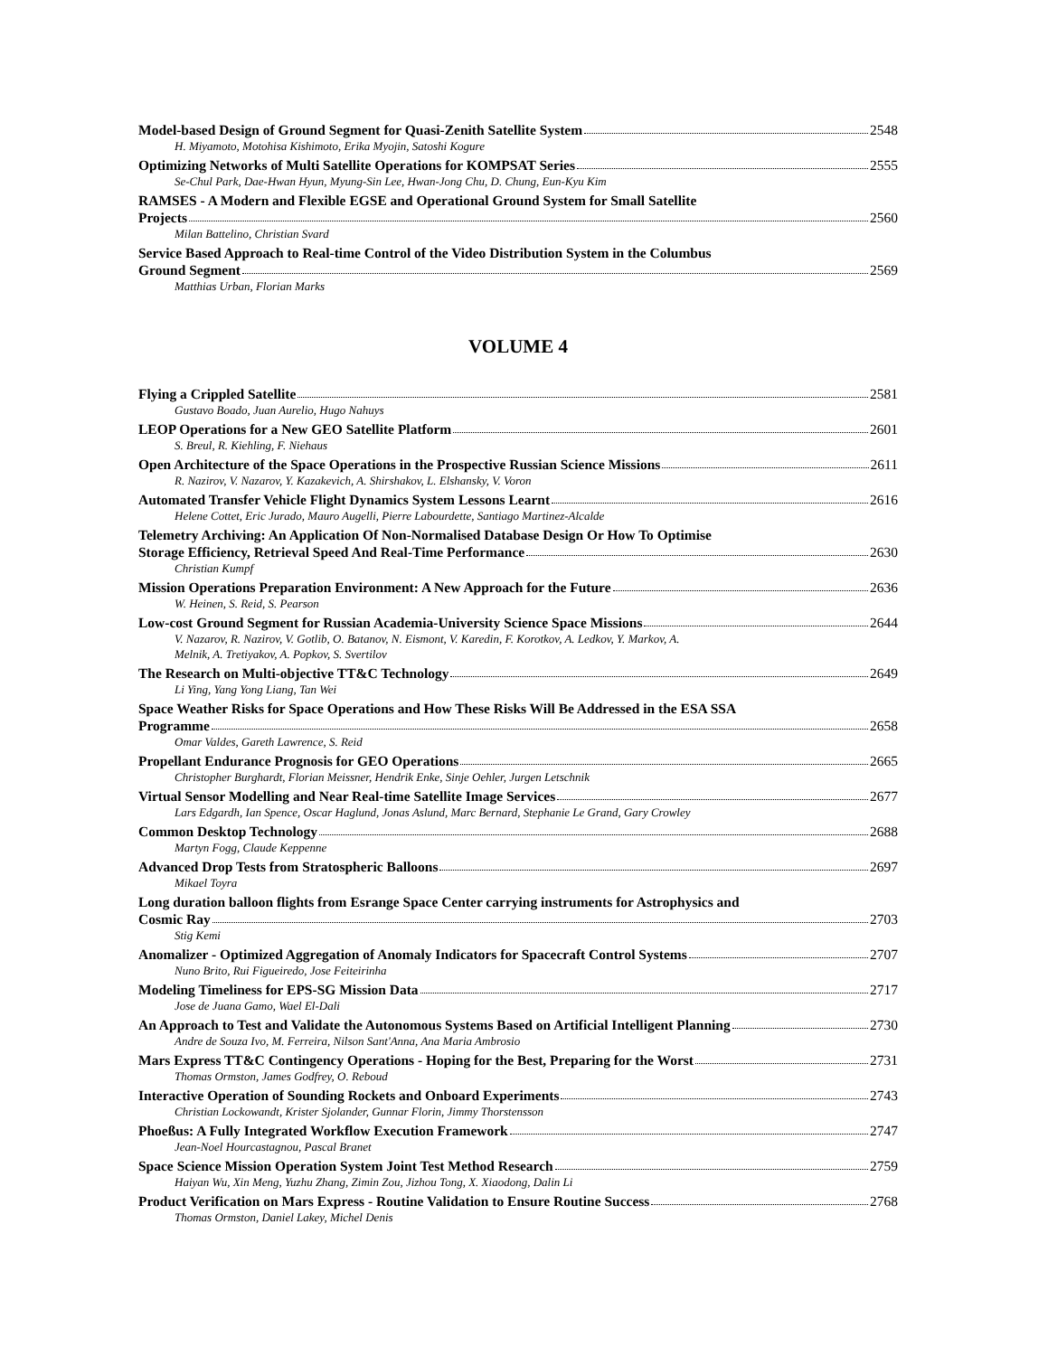Model-based Design of Ground Segment for Quasi-Zenith Satellite System 2548
H. Miyamoto, Motohisa Kishimoto, Erika Myojin, Satoshi Kogure
Optimizing Networks of Multi Satellite Operations for KOMPSAT Series 2555
Se-Chul Park, Dae-Hwan Hyun, Myung-Sin Lee, Hwan-Jong Chu, D. Chung, Eun-Kyu Kim
RAMSES - A Modern and Flexible EGSE and Operational Ground System for Small Satellite
Projects 2560
Milan Battelino, Christian Svard
Service Based Approach to Real-time Control of the Video Distribution System in the Columbus
Ground Segment 2569
Matthias Urban, Florian Marks
VOLUME 4
Flying a Crippled Satellite 2581
Gustavo Boado, Juan Aurelio, Hugo Nahuys
LEOP Operations for a New GEO Satellite Platform 2601
S. Breul, R. Kiehling, F. Niehaus
Open Architecture of the Space Operations in the Prospective Russian Science Missions 2611
R. Nazirov, V. Nazarov, Y. Kazakevich, A. Shirshakov, L. Elshansky, V. Voron
Automated Transfer Vehicle Flight Dynamics System Lessons Learnt 2616
Helene Cottet, Eric Jurado, Mauro Augelli, Pierre Labourdette, Santiago Martinez-Alcalde
Telemetry Archiving: An Application Of Non-Normalised Database Design Or How To Optimise
Storage Efficiency, Retrieval Speed And Real-Time Performance 2630
Christian Kumpf
Mission Operations Preparation Environment: A New Approach for the Future 2636
W. Heinen, S. Reid, S. Pearson
Low-cost Ground Segment for Russian Academia-University Science Space Missions 2644
V. Nazarov, R. Nazirov, V. Gotlib, O. Batanov, N. Eismont, V. Karedin, F. Korotkov, A. Ledkov, Y. Markov, A.
Melnik, A. Tretiyakov, A. Popkov, S. Svertilov
The Research on Multi-objective TT&C Technology 2649
Li Ying, Yang Yong Liang, Tan Wei
Space Weather Risks for Space Operations and How These Risks Will Be Addressed in the ESA SSA
Programme 2658
Omar Valdes, Gareth Lawrence, S. Reid
Propellant Endurance Prognosis for GEO Operations 2665
Christopher Burghardt, Florian Meissner, Hendrik Enke, Sinje Oehler, Jurgen Letschnik
Virtual Sensor Modelling and Near Real-time Satellite Image Services 2677
Lars Edgardh, Ian Spence, Oscar Haglund, Jonas Aslund, Marc Bernard, Stephanie Le Grand, Gary Crowley
Common Desktop Technology 2688
Martyn Fogg, Claude Keppenne
Advanced Drop Tests from Stratospheric Balloons 2697
Mikael Toyra
Long duration balloon flights from Esrange Space Center carrying instruments for Astrophysics and
Cosmic Ray 2703
Stig Kemi
Anomalizer - Optimized Aggregation of Anomaly Indicators for Spacecraft Control Systems 2707
Nuno Brito, Rui Figueiredo, Jose Feiteirinha
Modeling Timeliness for EPS-SG Mission Data 2717
Jose de Juana Gamo, Wael El-Dali
An Approach to Test and Validate the Autonomous Systems Based on Artificial Intelligent Planning 2730
Andre de Souza Ivo, M. Ferreira, Nilson Sant'Anna, Ana Maria Ambrosio
Mars Express TT&C Contingency Operations - Hoping for the Best, Preparing for the Worst 2731
Thomas Ormston, James Godfrey, O. Reboud
Interactive Operation of Sounding Rockets and Onboard Experiments 2743
Christian Lockowandt, Krister Sjolander, Gunnar Florin, Jimmy Thorstensson
Phoeßus: A Fully Integrated Workflow Execution Framework 2747
Jean-Noel Hourcastagnou, Pascal Branet
Space Science Mission Operation System Joint Test Method Research 2759
Haiyan Wu, Xin Meng, Yuzhu Zhang, Zimin Zou, Jizhou Tong, X. Xiaodong, Dalin Li
Product Verification on Mars Express - Routine Validation to Ensure Routine Success 2768
Thomas Ormston, Daniel Lakey, Michel Denis